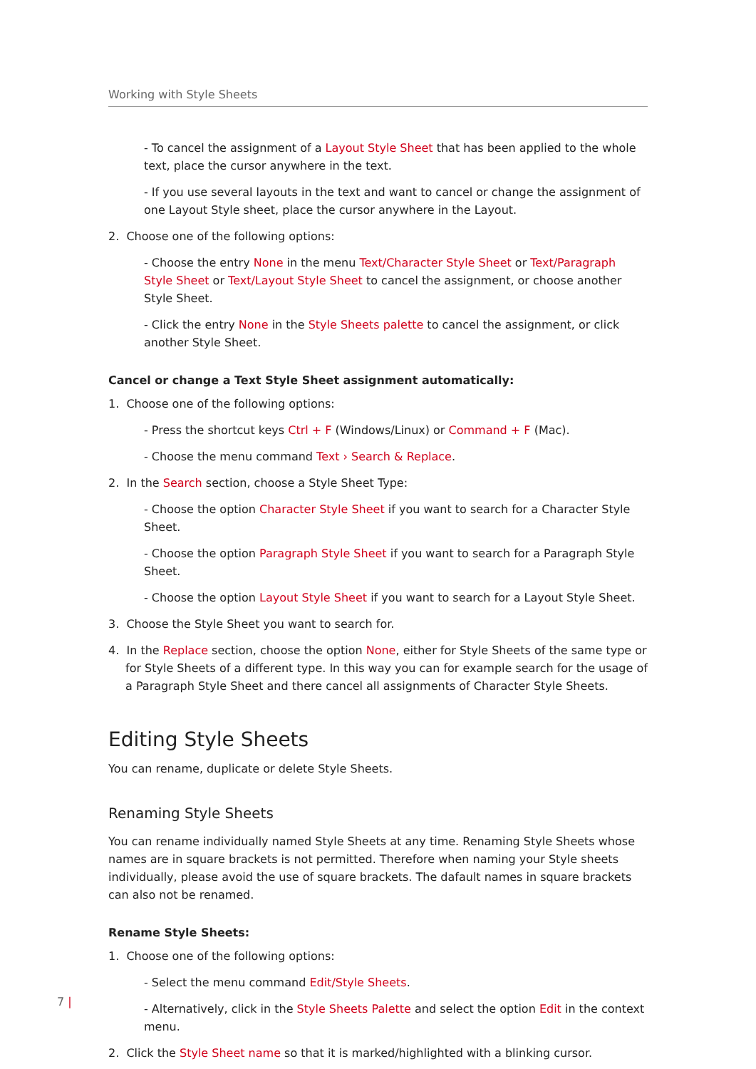Working with Style Sheets
- To cancel the assignment of a Layout Style Sheet that has been applied to the whole text, place the cursor anywhere in the text.
- If you use several layouts in the text and want to cancel or change the assignment of one Layout Style sheet, place the cursor anywhere in the Layout.
2. Choose one of the following options:
- Choose the entry None in the menu Text/Character Style Sheet or Text/Paragraph Style Sheet or Text/Layout Style Sheet to cancel the assignment, or choose another Style Sheet.
- Click the entry None in the Style Sheets palette to cancel the assignment, or click another Style Sheet.
Cancel or change a Text Style Sheet assignment automatically:
1. Choose one of the following options:
- Press the shortcut keys Ctrl + F (Windows/Linux) or Command + F (Mac).
- Choose the menu command Text › Search & Replace.
2. In the Search section, choose a Style Sheet Type:
- Choose the option Character Style Sheet if you want to search for a Character Style Sheet.
- Choose the option Paragraph Style Sheet if you want to search for a Paragraph Style Sheet.
- Choose the option Layout Style Sheet if you want to search for a Layout Style Sheet.
3. Choose the Style Sheet you want to search for.
4. In the Replace section, choose the option None, either for Style Sheets of the same type or for Style Sheets of a different type. In this way you can for example search for the usage of a Paragraph Style Sheet and there cancel all assignments of Character Style Sheets.
Editing Style Sheets
You can rename, duplicate or delete Style Sheets.
Renaming Style Sheets
You can rename individually named Style Sheets at any time. Renaming Style Sheets whose names are in square brackets is not permitted. Therefore when naming your Style sheets individually, please avoid the use of square brackets. The dafault names in square brackets can also not be renamed.
Rename Style Sheets:
1. Choose one of the following options:
- Select the menu command Edit/Style Sheets.
- Alternatively, click in the Style Sheets Palette and select the option Edit in the context menu.
2. Click the Style Sheet name so that it is marked/highlighted with a blinking cursor.
7 |